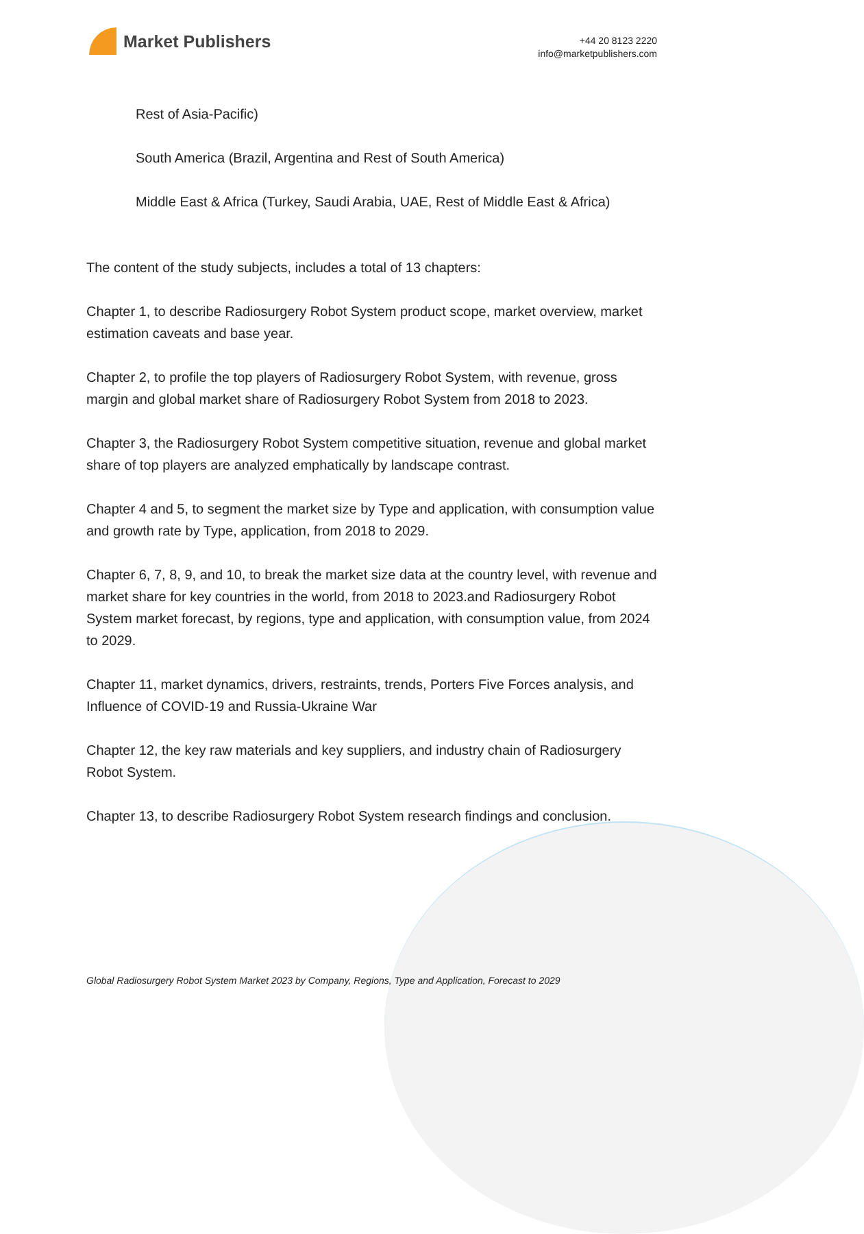Market Publishers
+44 20 8123 2220
info@marketpublishers.com
Rest of Asia-Pacific)
South America (Brazil, Argentina and Rest of South America)
Middle East & Africa (Turkey, Saudi Arabia, UAE, Rest of Middle East & Africa)
The content of the study subjects, includes a total of 13 chapters:
Chapter 1, to describe Radiosurgery Robot System product scope, market overview, market estimation caveats and base year.
Chapter 2, to profile the top players of Radiosurgery Robot System, with revenue, gross margin and global market share of Radiosurgery Robot System from 2018 to 2023.
Chapter 3, the Radiosurgery Robot System competitive situation, revenue and global market share of top players are analyzed emphatically by landscape contrast.
Chapter 4 and 5, to segment the market size by Type and application, with consumption value and growth rate by Type, application, from 2018 to 2029.
Chapter 6, 7, 8, 9, and 10, to break the market size data at the country level, with revenue and market share for key countries in the world, from 2018 to 2023.and Radiosurgery Robot System market forecast, by regions, type and application, with consumption value, from 2024 to 2029.
Chapter 11, market dynamics, drivers, restraints, trends, Porters Five Forces analysis, and Influence of COVID-19 and Russia-Ukraine War
Chapter 12, the key raw materials and key suppliers, and industry chain of Radiosurgery Robot System.
Chapter 13, to describe Radiosurgery Robot System research findings and conclusion.
Global Radiosurgery Robot System Market 2023 by Company, Regions, Type and Application, Forecast to 2029